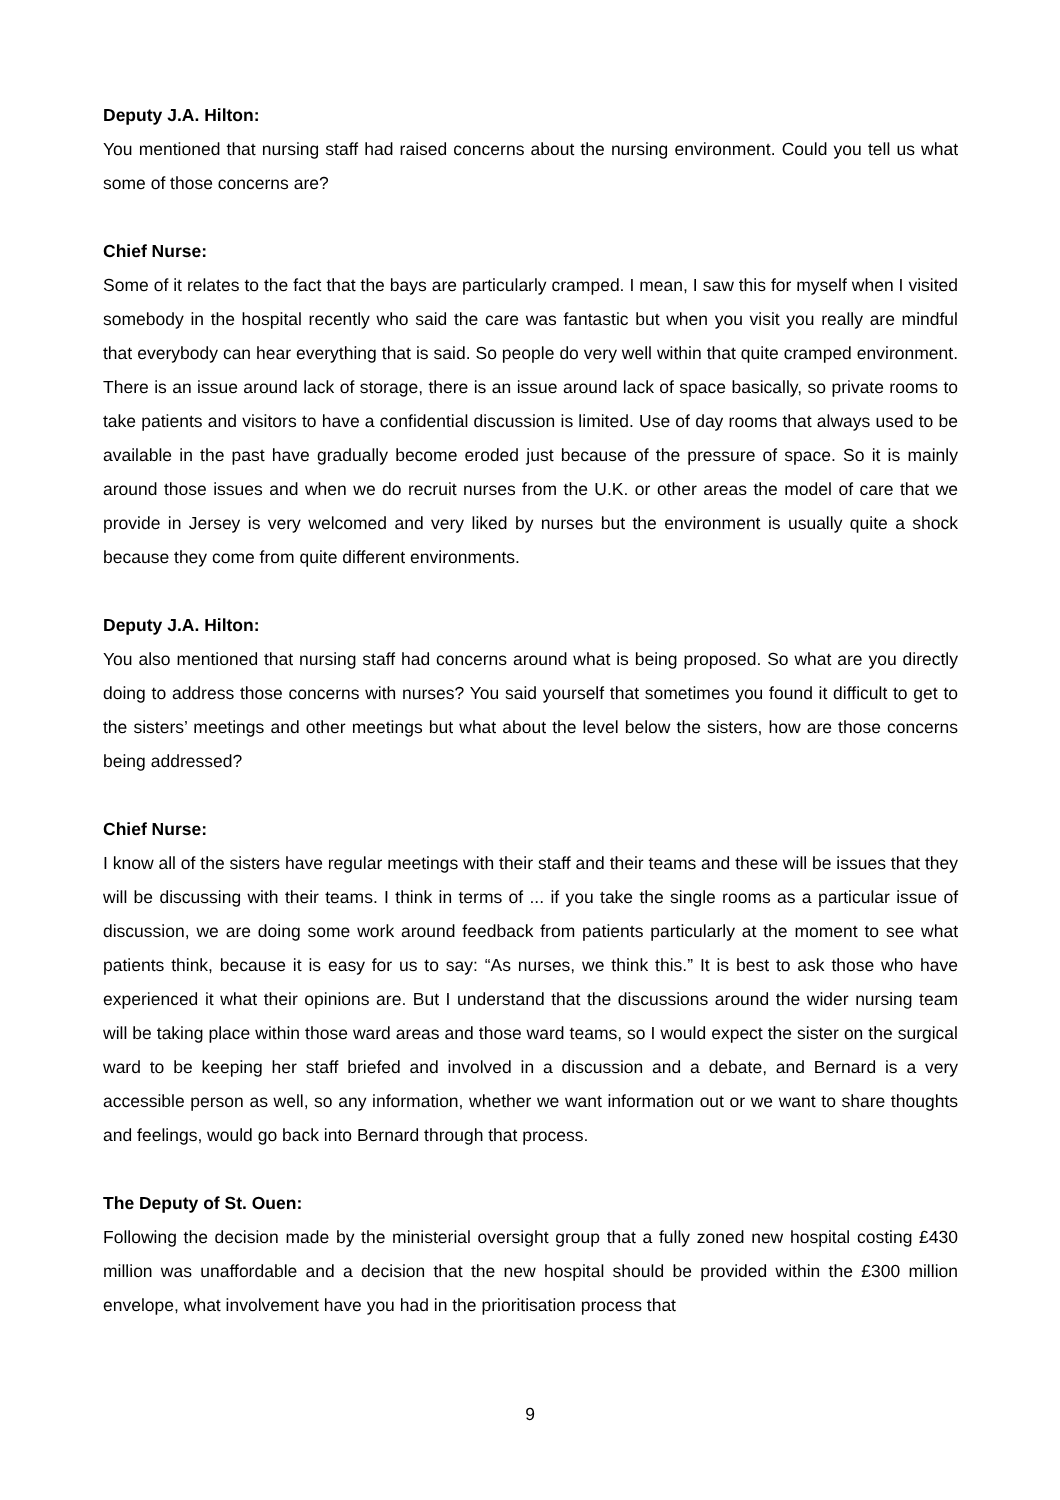Deputy J.A. Hilton:
You mentioned that nursing staff had raised concerns about the nursing environment. Could you tell us what some of those concerns are?
Chief Nurse:
Some of it relates to the fact that the bays are particularly cramped. I mean, I saw this for myself when I visited somebody in the hospital recently who said the care was fantastic but when you visit you really are mindful that everybody can hear everything that is said. So people do very well within that quite cramped environment. There is an issue around lack of storage, there is an issue around lack of space basically, so private rooms to take patients and visitors to have a confidential discussion is limited. Use of day rooms that always used to be available in the past have gradually become eroded just because of the pressure of space. So it is mainly around those issues and when we do recruit nurses from the U.K. or other areas the model of care that we provide in Jersey is very welcomed and very liked by nurses but the environment is usually quite a shock because they come from quite different environments.
Deputy J.A. Hilton:
You also mentioned that nursing staff had concerns around what is being proposed. So what are you directly doing to address those concerns with nurses? You said yourself that sometimes you found it difficult to get to the sisters’ meetings and other meetings but what about the level below the sisters, how are those concerns being addressed?
Chief Nurse:
I know all of the sisters have regular meetings with their staff and their teams and these will be issues that they will be discussing with their teams. I think in terms of ... if you take the single rooms as a particular issue of discussion, we are doing some work around feedback from patients particularly at the moment to see what patients think, because it is easy for us to say: “As nurses, we think this.” It is best to ask those who have experienced it what their opinions are. But I understand that the discussions around the wider nursing team will be taking place within those ward areas and those ward teams, so I would expect the sister on the surgical ward to be keeping her staff briefed and involved in a discussion and a debate, and Bernard is a very accessible person as well, so any information, whether we want information out or we want to share thoughts and feelings, would go back into Bernard through that process.
The Deputy of St. Ouen:
Following the decision made by the ministerial oversight group that a fully zoned new hospital costing £430 million was unaffordable and a decision that the new hospital should be provided within the £300 million envelope, what involvement have you had in the prioritisation process that
9